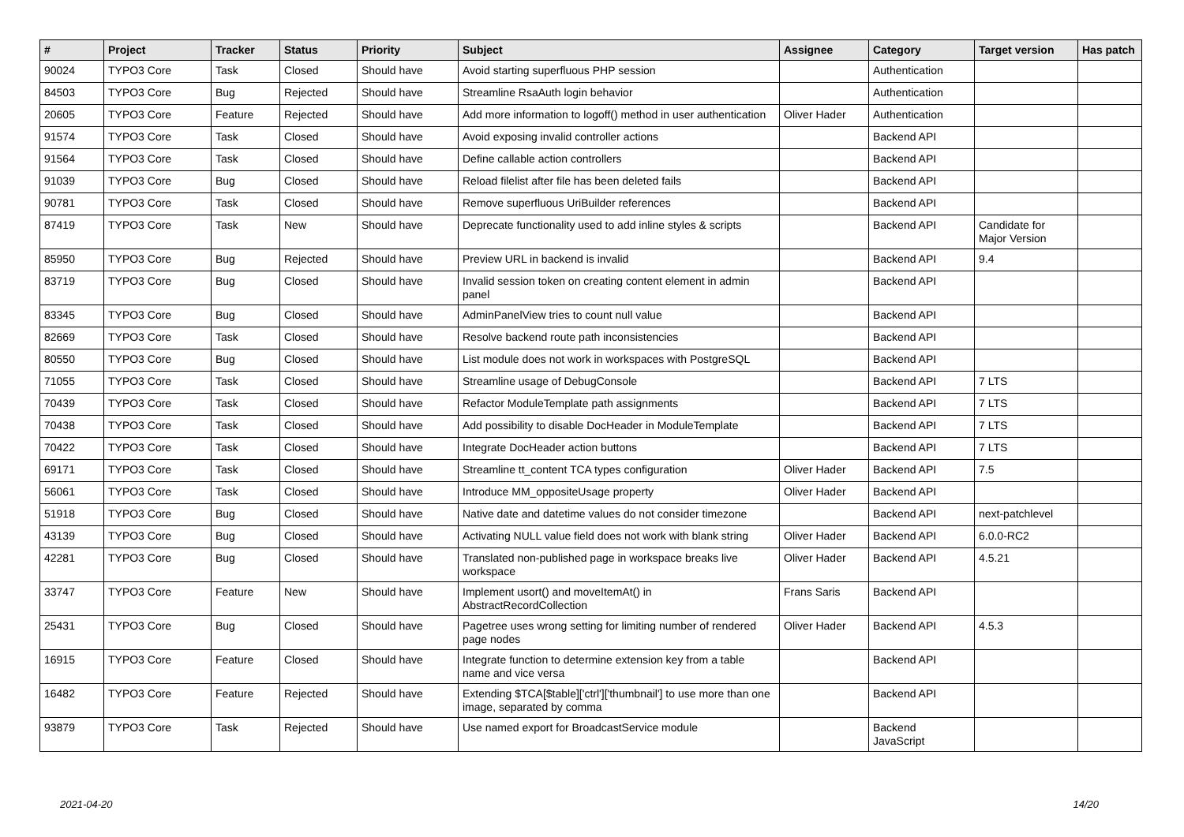| # | Project | Tracker | Status | Priority | Subject | Assignee | Category | Target version | Has patch |
| --- | --- | --- | --- | --- | --- | --- | --- | --- | --- |
| 90024 | TYPO3 Core | Task | Closed | Should have | Avoid starting superfluous PHP session | | Authentication | | |
| 84503 | TYPO3 Core | Bug | Rejected | Should have | Streamline RsaAuth login behavior | | Authentication | | |
| 20605 | TYPO3 Core | Feature | Rejected | Should have | Add more information to logoff() method in user authentication | Oliver Hader | Authentication | | |
| 91574 | TYPO3 Core | Task | Closed | Should have | Avoid exposing invalid controller actions | | Backend API | | |
| 91564 | TYPO3 Core | Task | Closed | Should have | Define callable action controllers | | Backend API | | |
| 91039 | TYPO3 Core | Bug | Closed | Should have | Reload filelist after file has been deleted fails | | Backend API | | |
| 90781 | TYPO3 Core | Task | Closed | Should have | Remove superfluous UriBuilder references | | Backend API | | |
| 87419 | TYPO3 Core | Task | New | Should have | Deprecate functionality used to add inline styles & scripts | | Backend API | Candidate for Major Version | |
| 85950 | TYPO3 Core | Bug | Rejected | Should have | Preview URL in backend is invalid | | Backend API | 9.4 | |
| 83719 | TYPO3 Core | Bug | Closed | Should have | Invalid session token on creating content element in admin panel | | Backend API | | |
| 83345 | TYPO3 Core | Bug | Closed | Should have | AdminPanelView tries to count null value | | Backend API | | |
| 82669 | TYPO3 Core | Task | Closed | Should have | Resolve backend route path inconsistencies | | Backend API | | |
| 80550 | TYPO3 Core | Bug | Closed | Should have | List module does not work in workspaces with PostgreSQL | | Backend API | | |
| 71055 | TYPO3 Core | Task | Closed | Should have | Streamline usage of DebugConsole | | Backend API | 7 LTS | |
| 70439 | TYPO3 Core | Task | Closed | Should have | Refactor ModuleTemplate path assignments | | Backend API | 7 LTS | |
| 70438 | TYPO3 Core | Task | Closed | Should have | Add possibility to disable DocHeader in ModuleTemplate | | Backend API | 7 LTS | |
| 70422 | TYPO3 Core | Task | Closed | Should have | Integrate DocHeader action buttons | | Backend API | 7 LTS | |
| 69171 | TYPO3 Core | Task | Closed | Should have | Streamline tt_content TCA types configuration | Oliver Hader | Backend API | 7.5 | |
| 56061 | TYPO3 Core | Task | Closed | Should have | Introduce MM_oppositeUsage property | Oliver Hader | Backend API | | |
| 51918 | TYPO3 Core | Bug | Closed | Should have | Native date and datetime values do not consider timezone | | Backend API | next-patchlevel | |
| 43139 | TYPO3 Core | Bug | Closed | Should have | Activating NULL value field does not work with blank string | Oliver Hader | Backend API | 6.0.0-RC2 | |
| 42281 | TYPO3 Core | Bug | Closed | Should have | Translated non-published page in workspace breaks live workspace | Oliver Hader | Backend API | 4.5.21 | |
| 33747 | TYPO3 Core | Feature | New | Should have | Implement usort() and moveItemAt() in AbstractRecordCollection | Frans Saris | Backend API | | |
| 25431 | TYPO3 Core | Bug | Closed | Should have | Pagetree uses wrong setting for limiting number of rendered page nodes | Oliver Hader | Backend API | 4.5.3 | |
| 16915 | TYPO3 Core | Feature | Closed | Should have | Integrate function to determine extension key from a table name and vice versa | | Backend API | | |
| 16482 | TYPO3 Core | Feature | Rejected | Should have | Extending $TCA[$table]['ctrl']['thumbnail'] to use more than one image, separated by comma | | Backend API | | |
| 93879 | TYPO3 Core | Task | Rejected | Should have | Use named export for BroadcastService module | | Backend JavaScript | | |
2021-04-20 14/20